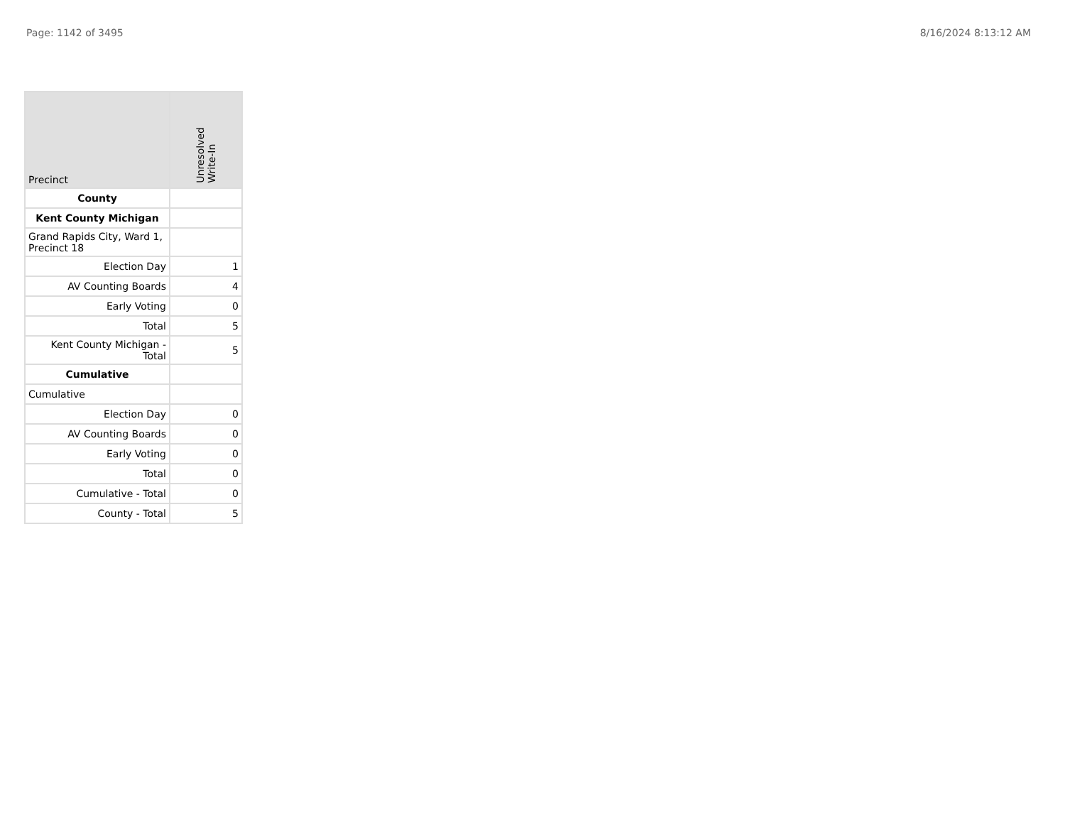Page: 1142 of 3495 8/16/2024 8:13:12 AM
| Precinct | Unresolved Write-In |
| --- | --- |
| County | |
| Kent County Michigan | |
| Grand Rapids City, Ward 1, Precinct 18 | |
| Election Day | 1 |
| AV Counting Boards | 4 |
| Early Voting | 0 |
| Total | 5 |
| Kent County Michigan - Total | 5 |
| Cumulative | |
| Cumulative | |
| Election Day | 0 |
| AV Counting Boards | 0 |
| Early Voting | 0 |
| Total | 0 |
| Cumulative - Total | 0 |
| County - Total | 5 |